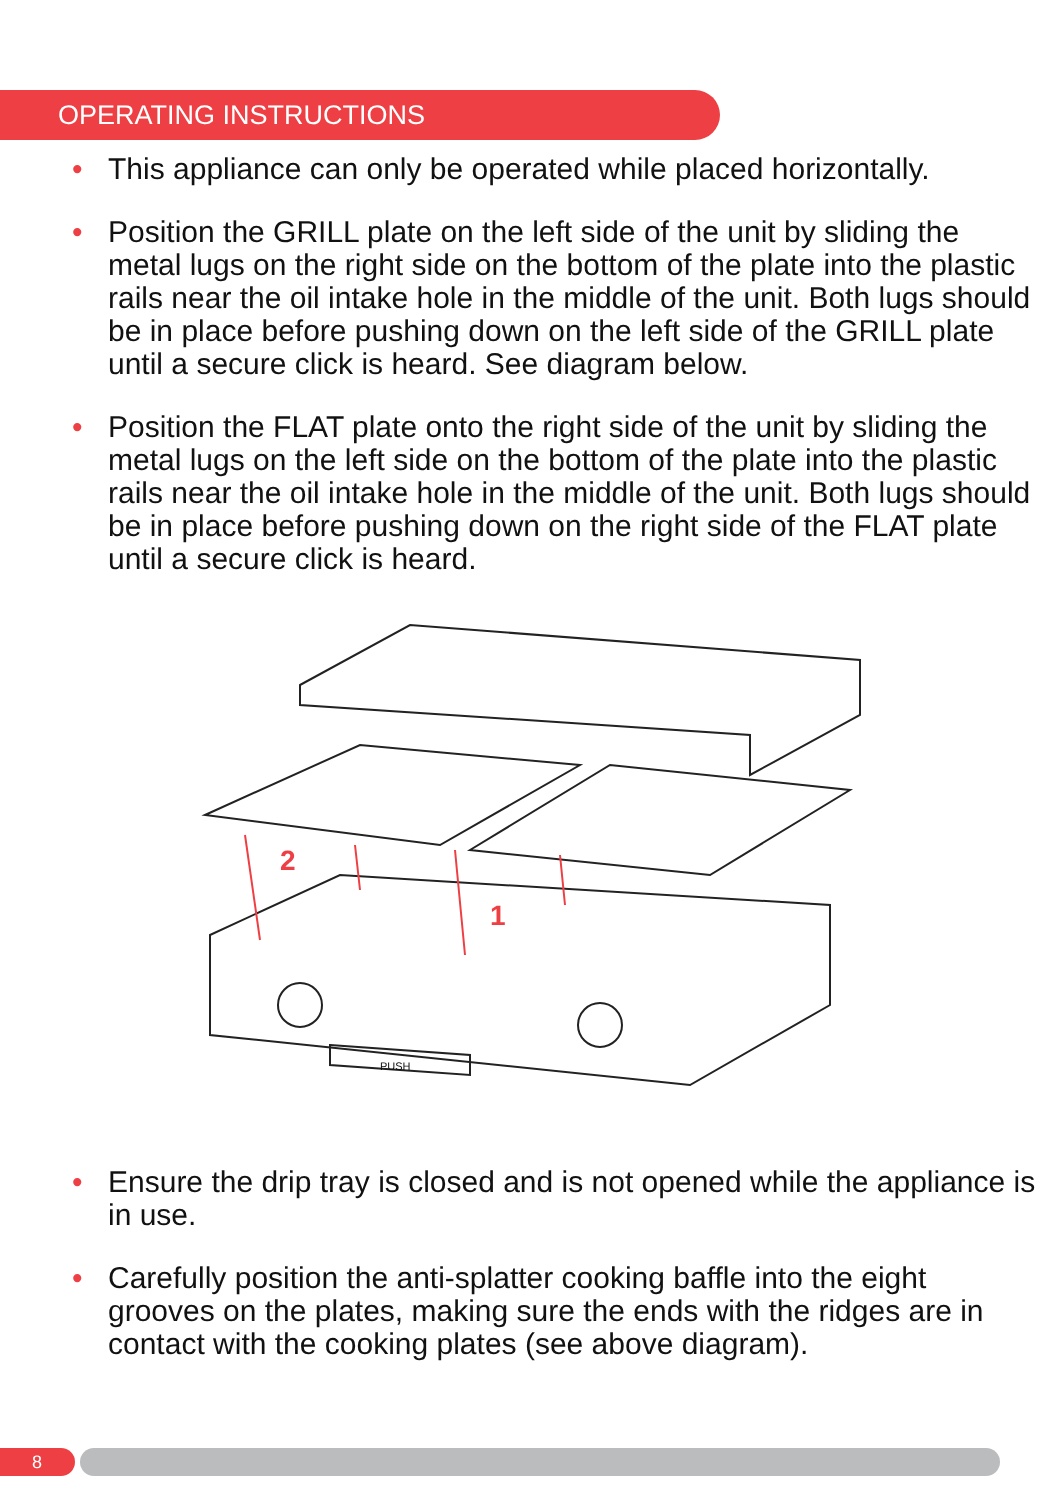OPERATING INSTRUCTIONS
• This appliance can only be operated while placed horizontally.
• Position the GRILL plate on the left side of the unit by sliding the metal lugs on the right side on the bottom of the plate into the plastic rails near the oil intake hole in the middle of the unit. Both lugs should be in place before pushing down on the left side of the GRILL plate until a secure click is heard. See diagram below.
• Position the FLAT plate onto the right side of the unit by sliding the metal lugs on the left side on the bottom of the plate into the plastic rails near the oil intake hole in the middle of the unit. Both lugs should be in place before pushing down on the right side of the FLAT plate until a secure click is heard.
PUSH
2
1
• Ensure the drip tray is closed and is not opened while the appliance is in use.
• Carefully position the anti-splatter cooking baffle into the eight grooves on the plates, making sure the ends with the ridges are in contact with the cooking plates (see above diagram).
8